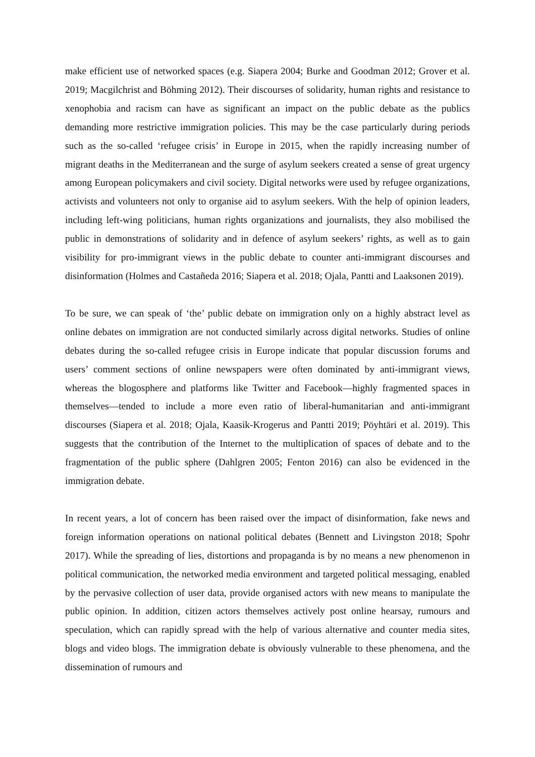make efficient use of networked spaces (e.g. Siapera 2004; Burke and Goodman 2012; Grover et al. 2019; Macgilchrist and Böhming 2012). Their discourses of solidarity, human rights and resistance to xenophobia and racism can have as significant an impact on the public debate as the publics demanding more restrictive immigration policies. This may be the case particularly during periods such as the so-called ‘refugee crisis’ in Europe in 2015, when the rapidly increasing number of migrant deaths in the Mediterranean and the surge of asylum seekers created a sense of great urgency among European policymakers and civil society. Digital networks were used by refugee organizations, activists and volunteers not only to organise aid to asylum seekers. With the help of opinion leaders, including left-wing politicians, human rights organizations and journalists, they also mobilised the public in demonstrations of solidarity and in defence of asylum seekers’ rights, as well as to gain visibility for pro-immigrant views in the public debate to counter anti-immigrant discourses and disinformation (Holmes and Castañeda 2016; Siapera et al. 2018; Ojala, Pantti and Laaksonen 2019).
To be sure, we can speak of ‘the’ public debate on immigration only on a highly abstract level as online debates on immigration are not conducted similarly across digital networks. Studies of online debates during the so-called refugee crisis in Europe indicate that popular discussion forums and users’ comment sections of online newspapers were often dominated by anti-immigrant views, whereas the blogosphere and platforms like Twitter and Facebook―highly fragmented spaces in themselves―tended to include a more even ratio of liberal-humanitarian and anti-immigrant discourses (Siapera et al. 2018; Ojala, Kaasik-Krogerus and Pantti 2019; Pöyhtäri et al. 2019). This suggests that the contribution of the Internet to the multiplication of spaces of debate and to the fragmentation of the public sphere (Dahlgren 2005; Fenton 2016) can also be evidenced in the immigration debate.
In recent years, a lot of concern has been raised over the impact of disinformation, fake news and foreign information operations on national political debates (Bennett and Livingston 2018; Spohr 2017). While the spreading of lies, distortions and propaganda is by no means a new phenomenon in political communication, the networked media environment and targeted political messaging, enabled by the pervasive collection of user data, provide organised actors with new means to manipulate the public opinion. In addition, citizen actors themselves actively post online hearsay, rumours and speculation, which can rapidly spread with the help of various alternative and counter media sites, blogs and video blogs. The immigration debate is obviously vulnerable to these phenomena, and the dissemination of rumours and